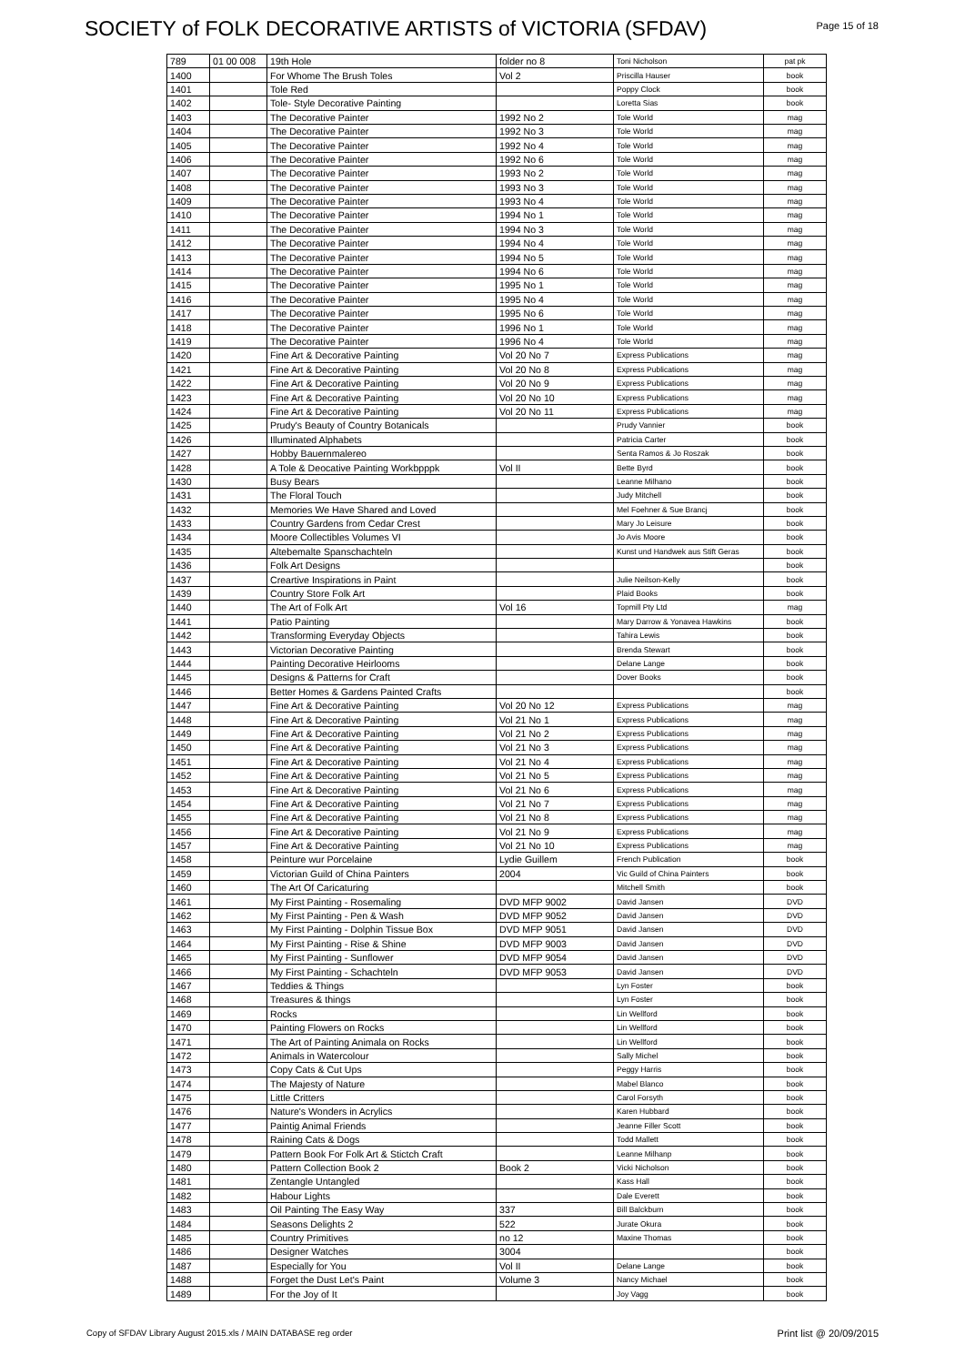SOCIETY of FOLK DECORATIVE ARTISTS of VICTORIA (SFDAV)
Page 15 of 18
| 789 | 01 00 008 | 19th Hole | folder no 8 | Toni Nicholson | pat pk |
| 1400 | | For Whome The Brush Toles | Vol 2 | Priscilla Hauser | book |
| 1401 | | Tole Red | | Poppy Clock | book |
| 1402 | | Tole- Style Decorative Painting | | Loretta Sias | book |
| 1403 | | The Decorative Painter | 1992 No 2 | Tole World | mag |
| 1404 | | The Decorative Painter | 1992 No 3 | Tole World | mag |
| 1405 | | The Decorative Painter | 1992 No 4 | Tole World | mag |
| 1406 | | The Decorative Painter | 1992 No 6 | Tole World | mag |
| 1407 | | The Decorative Painter | 1993 No 2 | Tole World | mag |
| 1408 | | The Decorative Painter | 1993 No 3 | Tole World | mag |
| 1409 | | The Decorative Painter | 1993 No 4 | Tole World | mag |
| 1410 | | The Decorative Painter | 1994 No 1 | Tole World | mag |
| 1411 | | The Decorative Painter | 1994 No 3 | Tole World | mag |
| 1412 | | The Decorative Painter | 1994 No 4 | Tole World | mag |
| 1413 | | The Decorative Painter | 1994 No 5 | Tole World | mag |
| 1414 | | The Decorative Painter | 1994 No 6 | Tole World | mag |
| 1415 | | The Decorative Painter | 1995 No 1 | Tole World | mag |
| 1416 | | The Decorative Painter | 1995 No 4 | Tole World | mag |
| 1417 | | The Decorative Painter | 1995 No 6 | Tole World | mag |
| 1418 | | The Decorative Painter | 1996 No 1 | Tole World | mag |
| 1419 | | The Decorative Painter | 1996 No 4 | Tole World | mag |
| 1420 | | Fine Art & Decorative Painting | Vol 20 No 7 | Express Publications | mag |
| 1421 | | Fine Art & Decorative Painting | Vol 20 No 8 | Express Publications | mag |
| 1422 | | Fine Art & Decorative Painting | Vol 20 No 9 | Express Publications | mag |
| 1423 | | Fine Art & Decorative Painting | Vol 20 No 10 | Express Publications | mag |
| 1424 | | Fine Art & Decorative Painting | Vol 20 No 11 | Express Publications | mag |
| 1425 | | Prudy's Beauty of Country Botanicals | | Prudy Vannier | book |
| 1426 | | Illuminated Alphabets | | Patricia Carter | book |
| 1427 | | Hobby Bauernmalereo | | Senta Ramos & Jo Roszak | book |
| 1428 | | A Tole & Deocative Painting Workbpppk | Vol II | Bette Byrd | book |
| 1430 | | Busy Bears | | Leanne Milhano | book |
| 1431 | | The Floral Touch | | Judy Mitchell | book |
| 1432 | | Memories We Have Shared and Loved | | Mel Foehner & Sue Brancj | book |
| 1433 | | Country Gardens from Cedar Crest | | Mary Jo Leisure | book |
| 1434 | | Moore Collectibles Volumes VI | | Jo Avis Moore | book |
| 1435 | | Altebemalte Spanschachteln | | Kunst und Handwek aus Stift Geras | book |
| 1436 | | Folk Art Designs | | | book |
| 1437 | | Creartive Inspirations in Paint | | Julie Neilson-Kelly | book |
| 1439 | | Country Store Folk Art | | Plaid Books | book |
| 1440 | | The Art of Folk Art | Vol 16 | Topmill Pty Ltd | mag |
| 1441 | | Patio Painting | | Mary Darrow & Yonavea Hawkins | book |
| 1442 | | Transforming Everyday Objects | | Tahira Lewis | book |
| 1443 | | Victorian Decorative Painting | | Brenda Stewart | book |
| 1444 | | Painting Decorative Heirlooms | | Delane Lange | book |
| 1445 | | Designs & Patterns for Craft | | Dover Books | book |
| 1446 | | Better Homes & Gardens Painted Crafts | | | book |
| 1447 | | Fine Art & Decorative Painting | Vol 20 No 12 | Express Publications | mag |
| 1448 | | Fine Art & Decorative Painting | Vol 21 No 1 | Express Publications | mag |
| 1449 | | Fine Art & Decorative Painting | Vol 21 No 2 | Express Publications | mag |
| 1450 | | Fine Art & Decorative Painting | Vol 21 No 3 | Express Publications | mag |
| 1451 | | Fine Art & Decorative Painting | Vol 21 No 4 | Express Publications | mag |
| 1452 | | Fine Art & Decorative Painting | Vol 21 No 5 | Express Publications | mag |
| 1453 | | Fine Art & Decorative Painting | Vol 21 No 6 | Express Publications | mag |
| 1454 | | Fine Art & Decorative Painting | Vol 21 No 7 | Express Publications | mag |
| 1455 | | Fine Art & Decorative Painting | Vol 21 No 8 | Express Publications | mag |
| 1456 | | Fine Art & Decorative Painting | Vol 21 No 9 | Express Publications | mag |
| 1457 | | Fine Art & Decorative Painting | Vol 21 No 10 | Express Publications | mag |
| 1458 | | Peinture wur Porcelaine | Lydie Guillem | French Publication | book |
| 1459 | | Victorian Guild of China Painters | 2004 | Vic Guild of China Painters | book |
| 1460 | | The Art Of Caricaturing | | Mitchell Smith | book |
| 1461 | | My First Painting - Rosemaling | DVD MFP 9002 | David Jansen | DVD |
| 1462 | | My First Painting - Pen & Wash | DVD MFP 9052 | David Jansen | DVD |
| 1463 | | My First Painting - Dolphin Tissue Box | DVD MFP 9051 | David Jansen | DVD |
| 1464 | | My First Painting - Rise & Shine | DVD MFP 9003 | David Jansen | DVD |
| 1465 | | My First Painting - Sunflower | DVD MFP 9054 | David Jansen | DVD |
| 1466 | | My First Painting - Schachteln | DVD MFP 9053 | David Jansen | DVD |
| 1467 | | Teddies & Things | | Lyn Foster | book |
| 1468 | | Treasures & things | | Lyn Foster | book |
| 1469 | | Rocks | | Lin Wellford | book |
| 1470 | | Painting Flowers on Rocks | | Lin Wellford | book |
| 1471 | | The Art of Painting Animala on Rocks | | Lin Wellford | book |
| 1472 | | Animals in Watercolour | | Sally Michel | book |
| 1473 | | Copy Cats & Cut Ups | | Peggy Harris | book |
| 1474 | | The Majesty of Nature | | Mabel Blanco | book |
| 1475 | | Little Critters | | Carol Forsyth | book |
| 1476 | | Nature's Wonders in Acrylics | | Karen Hubbard | book |
| 1477 | | Paintig Animal Friends | | Jeanne Filler Scott | book |
| 1478 | | Raining Cats & Dogs | | Todd Mallett | book |
| 1479 | | Pattern Book For Folk Art & Stictch Craft | | Leanne Milhanp | book |
| 1480 | | Pattern Collection Book 2 | Book 2 | Vicki Nicholson | book |
| 1481 | | Zentangle Untangled | | Kass Hall | book |
| 1482 | | Habour Lights | | Dale Everett | book |
| 1483 | | Oil Painting The Easy Way | 337 | Bill Balckburn | book |
| 1484 | | Seasons Delights 2 | 522 | Jurate Okura | book |
| 1485 | | Country Primitives | no 12 | Maxine Thomas | book |
| 1486 | | Designer Watches | 3004 | | book |
| 1487 | | Especially for You | Vol II | Delane Lange | book |
| 1488 | | Forget the Dust Let's Paint | Volume 3 | Nancy Michael | book |
| 1489 | | For the Joy of It | | Joy Vagg | book |
Copy of SFDAV Library August 2015.xls / MAIN DATABASE reg order Print list @ 20/09/2015